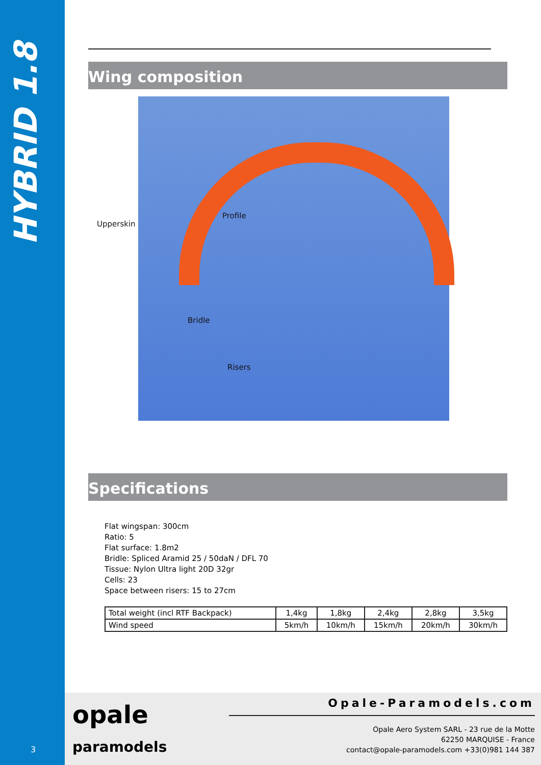HYBRID 1.8
Wing composition
Profile
Bridle
Risers
Upperskin
Specifications
Flat wingspan: 300cm
Ratio: 5
Flat surface: 1.8m2
Bridle: Spliced Aramid 25 / 50daN / DFL 70
Tissue: Nylon Ultra light 20D 32gr
Cells: 23
Space between risers: 15 to 27cm
| Total weight (incl RTF Backpack) | 1,4kg | 1,8kg | 2,4kg | 2,8kg | 3,5kg |
| Wind speed | 5km/h | 10km/h | 15km/h | 20km/h | 30km/h |
opale
paramodels
Opale-Paramodels.com
Opale Aero System SARL - 23 rue de la Motte
62250 MARQUISE - France
contact@opale-paramodels.com +33(0)981 144 387
3